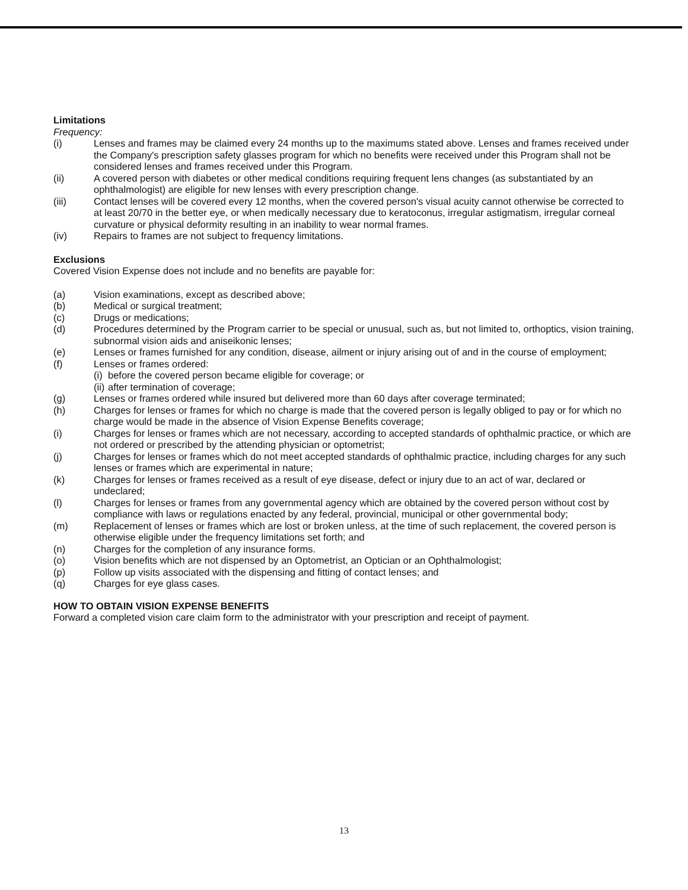Limitations
Frequency:
(i) Lenses and frames may be claimed every 24 months up to the maximums stated above. Lenses and frames received under the Company's prescription safety glasses program for which no benefits were received under this Program shall not be considered lenses and frames received under this Program.
(ii) A covered person with diabetes or other medical conditions requiring frequent lens changes (as substantiated by an ophthalmologist) are eligible for new lenses with every prescription change.
(iii) Contact lenses will be covered every 12 months, when the covered person's visual acuity cannot otherwise be corrected to at least 20/70 in the better eye, or when medically necessary due to keratoconus, irregular astigmatism, irregular corneal curvature or physical deformity resulting in an inability to wear normal frames.
(iv) Repairs to frames are not subject to frequency limitations.
Exclusions
Covered Vision Expense does not include and no benefits are payable for:
(a) Vision examinations, except as described above;
(b) Medical or surgical treatment;
(c) Drugs or medications;
(d) Procedures determined by the Program carrier to be special or unusual, such as, but not limited to, orthoptics, vision training, subnormal vision aids and aniseikonic lenses;
(e) Lenses or frames furnished for any condition, disease, ailment or injury arising out of and in the course of employment;
(f) Lenses or frames ordered:
(i) before the covered person became eligible for coverage; or
(ii) after termination of coverage;
(g) Lenses or frames ordered while insured but delivered more than 60 days after coverage terminated;
(h) Charges for lenses or frames for which no charge is made that the covered person is legally obliged to pay or for which no charge would be made in the absence of Vision Expense Benefits coverage;
(i) Charges for lenses or frames which are not necessary, according to accepted standards of ophthalmic practice, or which are not ordered or prescribed by the attending physician or optometrist;
(j) Charges for lenses or frames which do not meet accepted standards of ophthalmic practice, including charges for any such lenses or frames which are experimental in nature;
(k) Charges for lenses or frames received as a result of eye disease, defect or injury due to an act of war, declared or undeclared;
(l) Charges for lenses or frames from any governmental agency which are obtained by the covered person without cost by compliance with laws or regulations enacted by any federal, provincial, municipal or other governmental body;
(m) Replacement of lenses or frames which are lost or broken unless, at the time of such replacement, the covered person is otherwise eligible under the frequency limitations set forth; and
(n) Charges for the completion of any insurance forms.
(o) Vision benefits which are not dispensed by an Optometrist, an Optician or an Ophthalmologist;
(p) Follow up visits associated with the dispensing and fitting of contact lenses; and
(q) Charges for eye glass cases.
HOW TO OBTAIN VISION EXPENSE BENEFITS
Forward a completed vision care claim form to the administrator with your prescription and receipt of payment.
13